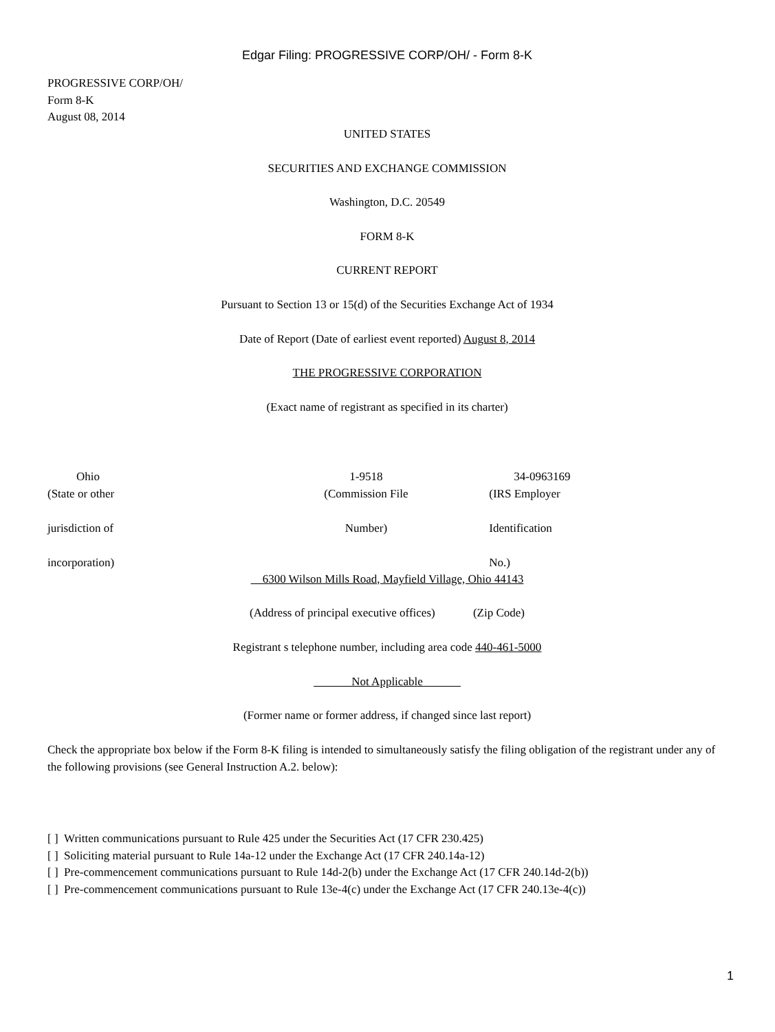Edgar Filing: PROGRESSIVE CORP/OH/ - Form 8-K
PROGRESSIVE CORP/OH/
Form 8-K
August 08, 2014
UNITED STATES
SECURITIES AND EXCHANGE COMMISSION
Washington, D.C. 20549
FORM 8-K
CURRENT REPORT
Pursuant to Section 13 or 15(d) of the Securities Exchange Act of 1934
Date of Report (Date of earliest event reported) August 8, 2014
THE PROGRESSIVE CORPORATION
(Exact name of registrant as specified in its charter)
| Ohio | 1-9518 | 34-0963169 |
| (State or other | (Commission File | (IRS Employer |
| jurisdiction of | Number) | Identification |
| incorporation) | | No.) |
6300 Wilson Mills Road, Mayfield Village, Ohio 44143
(Address of principal executive offices) (Zip Code)
Registrant s telephone number, including area code 440-461-5000
Not Applicable
(Former name or former address, if changed since last report)
Check the appropriate box below if the Form 8-K filing is intended to simultaneously satisfy the filing obligation of the registrant under any of the following provisions (see General Instruction A.2. below):
[ ] Written communications pursuant to Rule 425 under the Securities Act (17 CFR 230.425)
[ ] Soliciting material pursuant to Rule 14a-12 under the Exchange Act (17 CFR 240.14a-12)
[ ] Pre-commencement communications pursuant to Rule 14d-2(b) under the Exchange Act (17 CFR 240.14d-2(b))
[ ] Pre-commencement communications pursuant to Rule 13e-4(c) under the Exchange Act (17 CFR 240.13e-4(c))
1